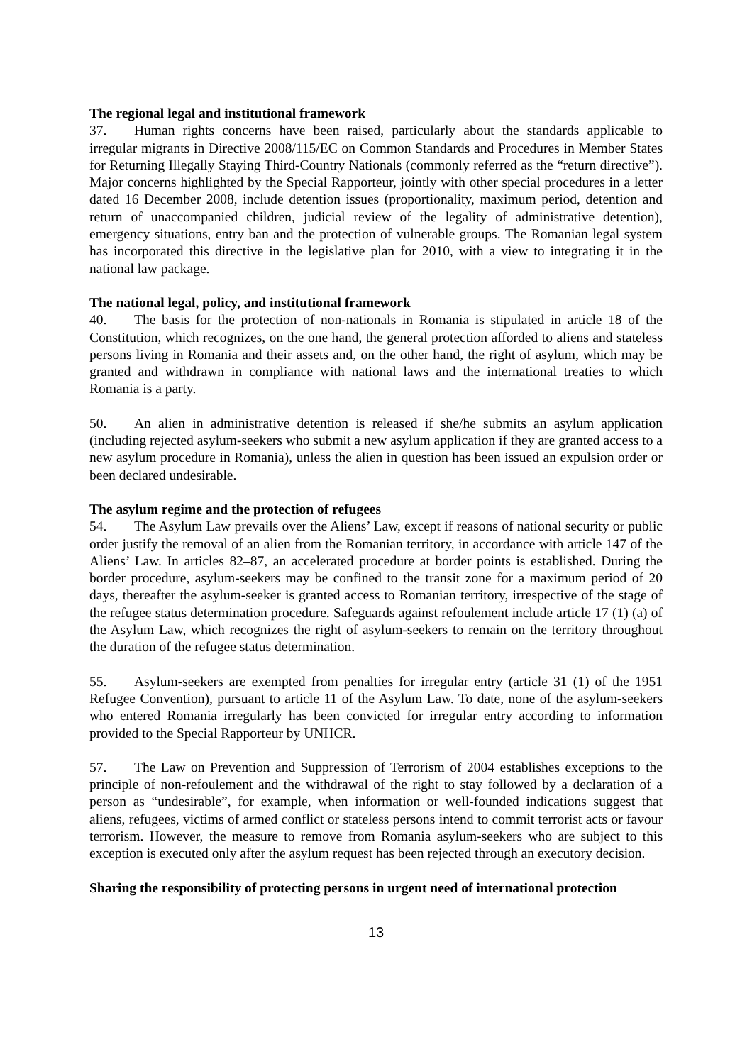The regional legal and institutional framework
37. Human rights concerns have been raised, particularly about the standards applicable to irregular migrants in Directive 2008/115/EC on Common Standards and Procedures in Member States for Returning Illegally Staying Third-Country Nationals (commonly referred as the “return directive”). Major concerns highlighted by the Special Rapporteur, jointly with other special procedures in a letter dated 16 December 2008, include detention issues (proportionality, maximum period, detention and return of unaccompanied children, judicial review of the legality of administrative detention), emergency situations, entry ban and the protection of vulnerable groups. The Romanian legal system has incorporated this directive in the legislative plan for 2010, with a view to integrating it in the national law package.
The national legal, policy, and institutional framework
40. The basis for the protection of non-nationals in Romania is stipulated in article 18 of the Constitution, which recognizes, on the one hand, the general protection afforded to aliens and stateless persons living in Romania and their assets and, on the other hand, the right of asylum, which may be granted and withdrawn in compliance with national laws and the international treaties to which Romania is a party.
50. An alien in administrative detention is released if she/he submits an asylum application (including rejected asylum-seekers who submit a new asylum application if they are granted access to a new asylum procedure in Romania), unless the alien in question has been issued an expulsion order or been declared undesirable.
The asylum regime and the protection of refugees
54. The Asylum Law prevails over the Aliens’ Law, except if reasons of national security or public order justify the removal of an alien from the Romanian territory, in accordance with article 147 of the Aliens’ Law. In articles 82–87, an accelerated procedure at border points is established. During the border procedure, asylum-seekers may be confined to the transit zone for a maximum period of 20 days, thereafter the asylum-seeker is granted access to Romanian territory, irrespective of the stage of the refugee status determination procedure. Safeguards against refoulement include article 17 (1) (a) of the Asylum Law, which recognizes the right of asylum-seekers to remain on the territory throughout the duration of the refugee status determination.
55. Asylum-seekers are exempted from penalties for irregular entry (article 31 (1) of the 1951 Refugee Convention), pursuant to article 11 of the Asylum Law. To date, none of the asylum-seekers who entered Romania irregularly has been convicted for irregular entry according to information provided to the Special Rapporteur by UNHCR.
57. The Law on Prevention and Suppression of Terrorism of 2004 establishes exceptions to the principle of non-refoulement and the withdrawal of the right to stay followed by a declaration of a person as “undesirable”, for example, when information or well-founded indications suggest that aliens, refugees, victims of armed conflict or stateless persons intend to commit terrorist acts or favour terrorism. However, the measure to remove from Romania asylum-seekers who are subject to this exception is executed only after the asylum request has been rejected through an executory decision.
Sharing the responsibility of protecting persons in urgent need of international protection
13